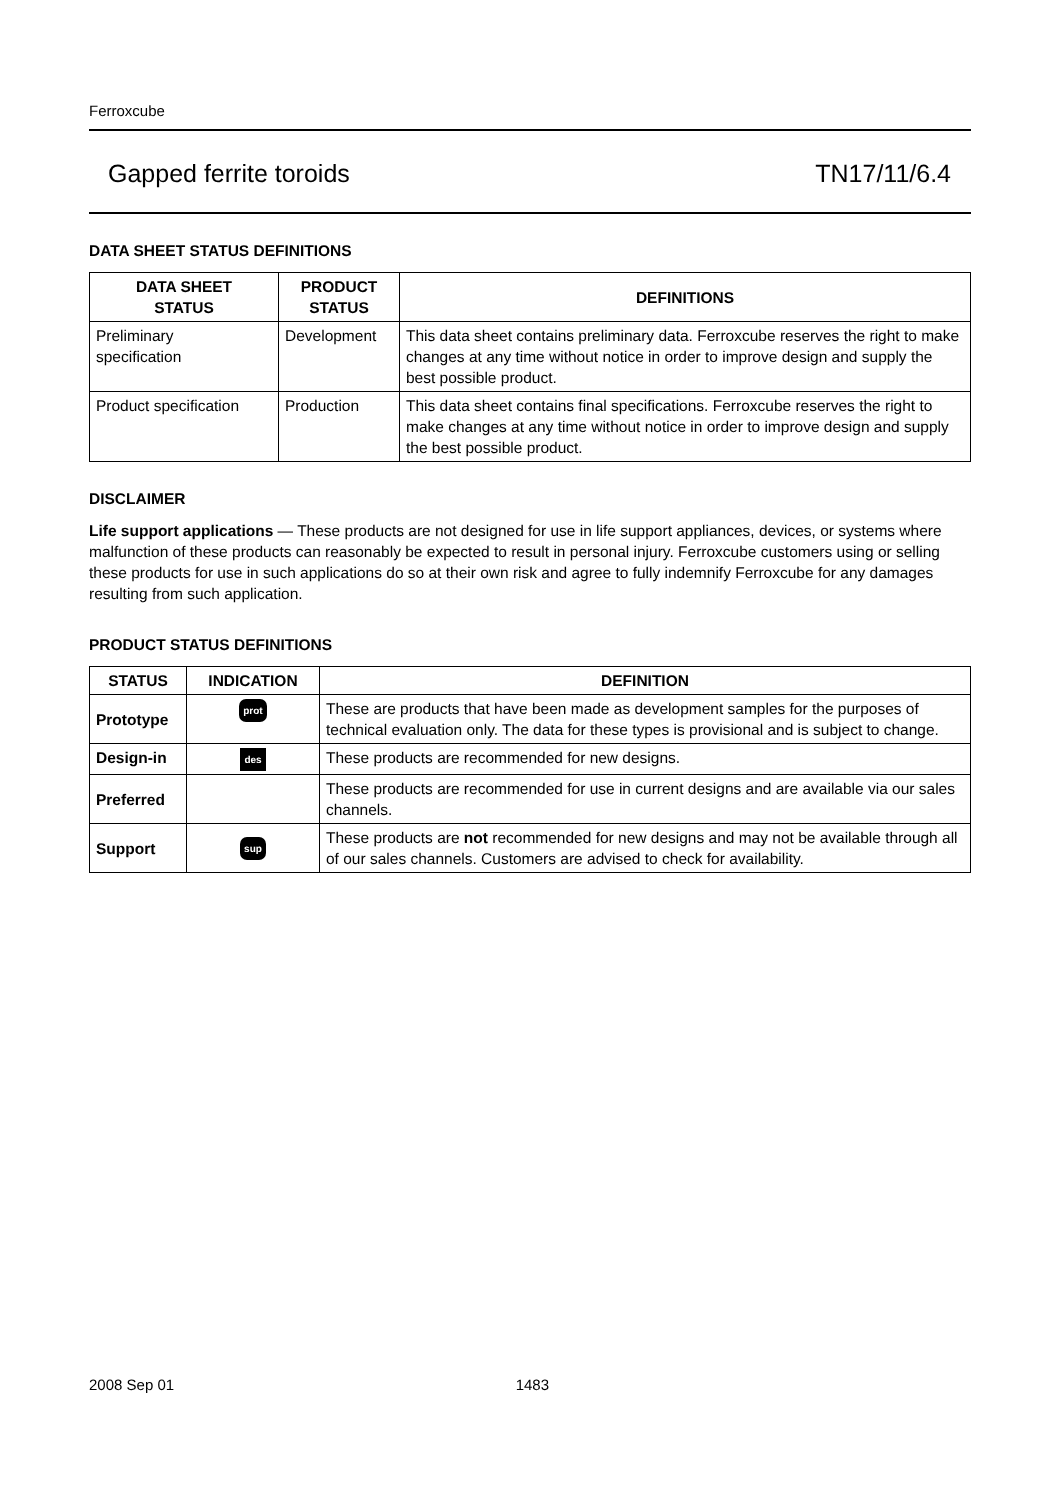Ferroxcube
Gapped ferrite toroids TN17/11/6.4
DATA SHEET STATUS DEFINITIONS
| DATA SHEET STATUS | PRODUCT STATUS | DEFINITIONS |
| --- | --- | --- |
| Preliminary specification | Development | This data sheet contains preliminary data. Ferroxcube reserves the right to make changes at any time without notice in order to improve design and supply the best possible product. |
| Product specification | Production | This data sheet contains final specifications. Ferroxcube reserves the right to make changes at any time without notice in order to improve design and supply the best possible product. |
DISCLAIMER
Life support applications — These products are not designed for use in life support appliances, devices, or systems where malfunction of these products can reasonably be expected to result in personal injury. Ferroxcube customers using or selling these products for use in such applications do so at their own risk and agree to fully indemnify Ferroxcube for any damages resulting from such application.
PRODUCT STATUS DEFINITIONS
| STATUS | INDICATION | DEFINITION |
| --- | --- | --- |
| Prototype | prot | These are products that have been made as development samples for the purposes of technical evaluation only. The data for these types is provisional and is subject to change. |
| Design-in | des | These products are recommended for new designs. |
| Preferred | | These products are recommended for use in current designs and are available via our sales channels. |
| Support | sup | These products are not recommended for new designs and may not be available through all of our sales channels. Customers are advised to check for availability. |
2008 Sep 01 1483